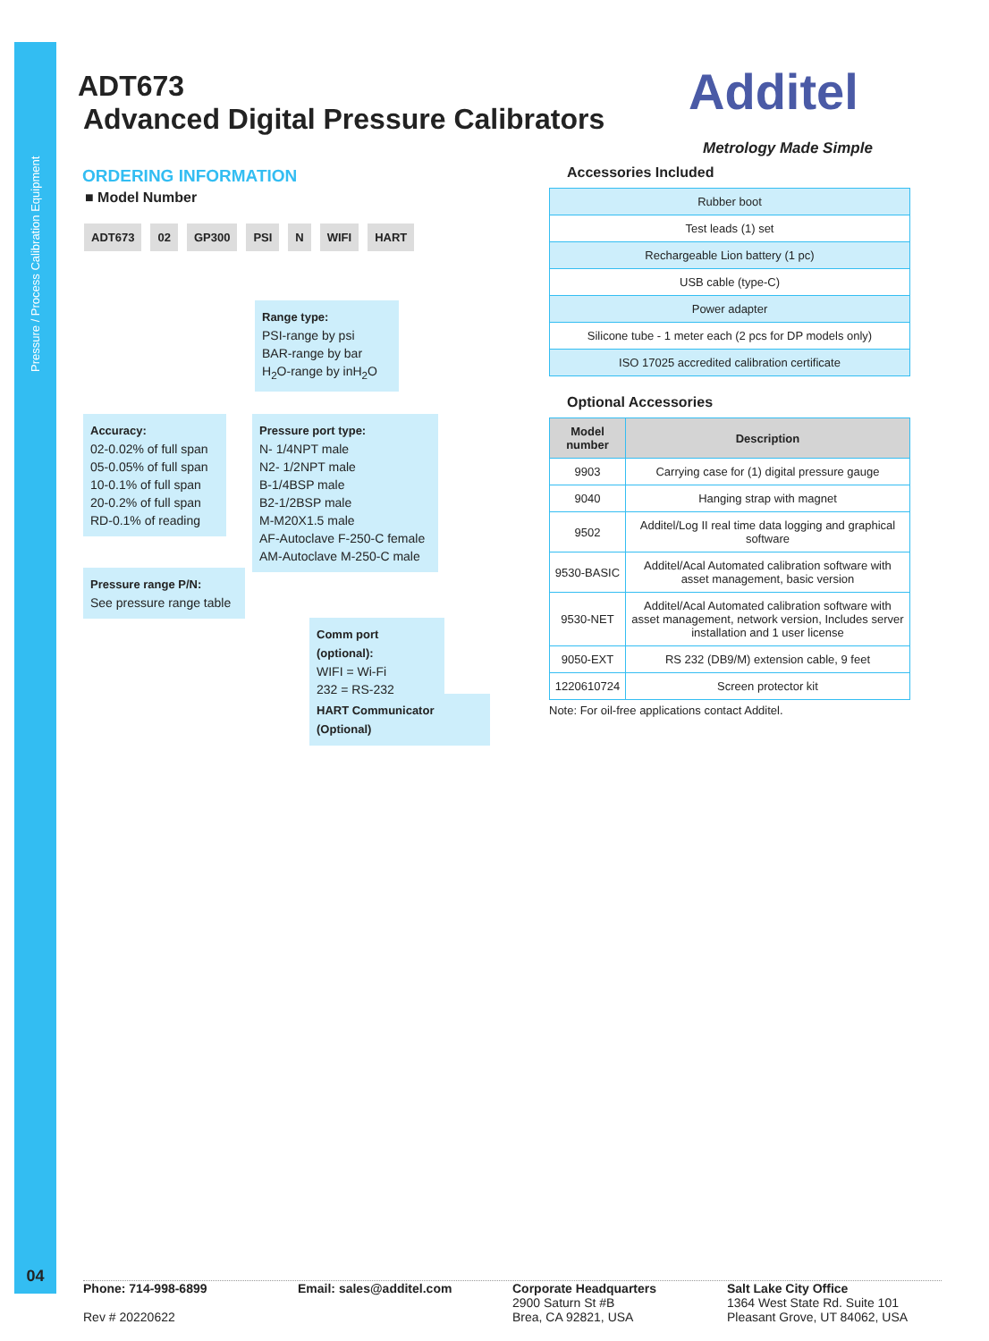Pressure / Process Calibration Equipment
04
ADT673
Advanced Digital Pressure Calibrators
Additel
Metrology Made Simple
ORDERING INFORMATION
■ Model Number
ADT673 02 GP300 PSI N WIFI HART
Range type:
PSI-range by psi
BAR-range by bar
H<sub>2</sub>O-range by inH<sub>2</sub>O
Accuracy:
02-0.02% of full span
05-0.05% of full span
10-0.1% of full span
20-0.2% of full span
RD-0.1% of reading
Pressure port type:
N- 1/4NPT male
N2- 1/2NPT male
B-1/4BSP male
B2-1/2BSP male
M-M20X1.5 male
AF-Autoclave F-250-C female
AM-Autoclave M-250-C male
Pressure range P/N:
See pressure range table
Comm port (optional):
WIFI = Wi-Fi
232 = RS-232
HART Communicator (Optional)
Accessories Included
| Rubber boot |
| Test leads (1) set |
| Rechargeable Lion battery (1 pc) |
| USB cable (type-C) |
| Power adapter |
| Silicone tube - 1 meter each (2 pcs for DP models only) |
| ISO 17025 accredited calibration certificate |
Optional Accessories
| Model number | Description |
| --- | --- |
| 9903 | Carrying case for (1) digital pressure gauge |
| 9040 | Hanging strap with magnet |
| 9502 | Additel/Log II real time data logging and graphical software |
| 9530-BASIC | Additel/Acal Automated calibration software with asset management, basic version |
| 9530-NET | Additel/Acal Automated calibration software with asset management, network version, Includes server installation and 1 user license |
| 9050-EXT | RS 232 (DB9/M) extension cable, 9 feet |
| 1220610724 | Screen protector kit |
Note: For oil-free applications contact Additel.
Phone: 714-998-6899
Rev # 20220622
Email: sales@additel.com Corporate Headquarters
2900 Saturn St #B
Brea, CA 92821, USA
Salt Lake City Office
1364 West State Rd. Suite 101
Pleasant Grove, UT 84062, USA